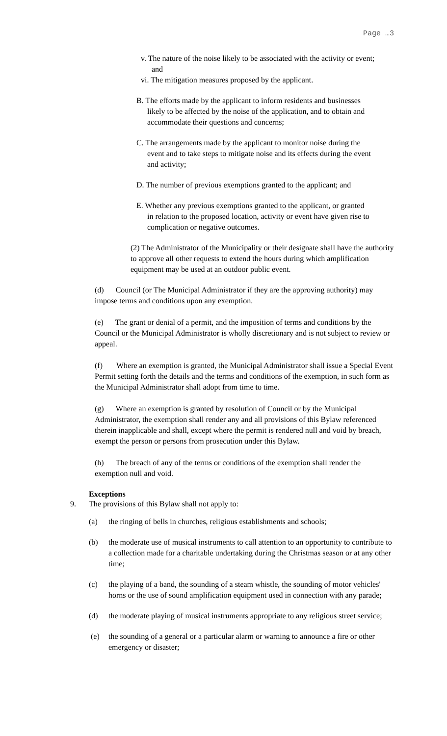Page …3
v. The nature of the noise likely to be associated with the activity or event; and
vi. The mitigation measures proposed by the applicant.
B. The efforts made by the applicant to inform residents and businesses likely to be affected by the noise of the application, and to obtain and accommodate their questions and concerns;
C. The arrangements made by the applicant to monitor noise during the event and to take steps to mitigate noise and its effects during the event and activity;
D. The number of previous exemptions granted to the applicant; and
E. Whether any previous exemptions granted to the applicant, or granted in relation to the proposed location, activity or event have given rise to complication or negative outcomes.
(2) The Administrator of the Municipality or their designate shall have the authority to approve all other requests to extend the hours during which amplification equipment may be used at an outdoor public event.
(d) Council (or The Municipal Administrator if they are the approving authority) may impose terms and conditions upon any exemption.
(e) The grant or denial of a permit, and the imposition of terms and conditions by the Council or the Municipal Administrator is wholly discretionary and is not subject to review or appeal.
(f) Where an exemption is granted, the Municipal Administrator shall issue a Special Event Permit setting forth the details and the terms and conditions of the exemption, in such form as the Municipal Administrator shall adopt from time to time.
(g) Where an exemption is granted by resolution of Council or by the Municipal Administrator, the exemption shall render any and all provisions of this Bylaw referenced therein inapplicable and shall, except where the permit is rendered null and void by breach, exempt the person or persons from prosecution under this Bylaw.
(h) The breach of any of the terms or conditions of the exemption shall render the exemption null and void.
Exceptions
9. The provisions of this Bylaw shall not apply to:
(a) the ringing of bells in churches, religious establishments and schools;
(b) the moderate use of musical instruments to call attention to an opportunity to contribute to a collection made for a charitable undertaking during the Christmas season or at any other time;
(c) the playing of a band, the sounding of a steam whistle, the sounding of motor vehicles' horns or the use of sound amplification equipment used in connection with any parade;
(d) the moderate playing of musical instruments appropriate to any religious street service;
(e) the sounding of a general or a particular alarm or warning to announce a fire or other emergency or disaster;